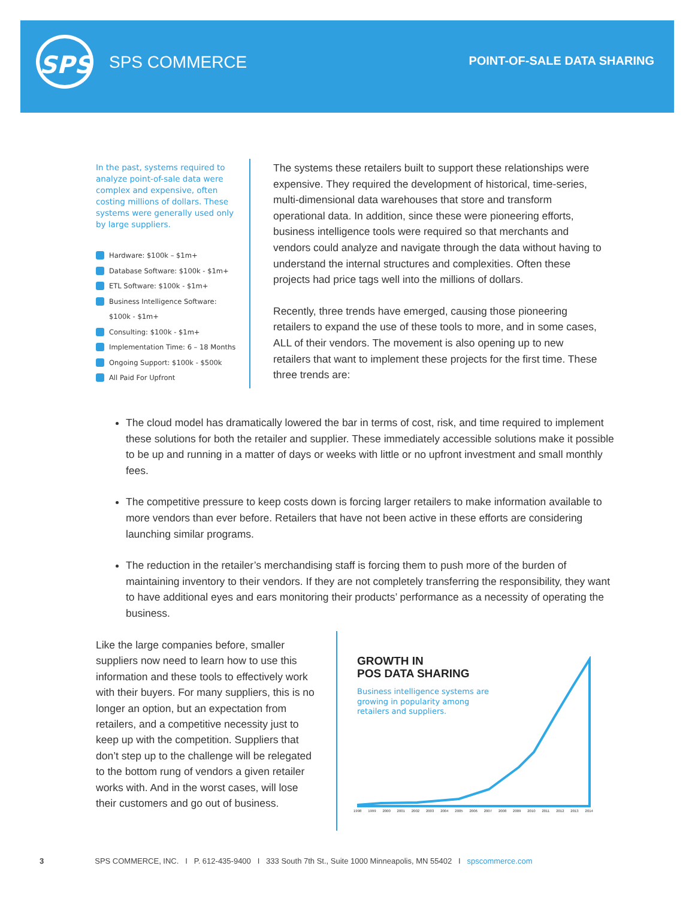SPS SPS COMMERCE POINT-OF-SALE DATA SHARING
In the past, systems required to analyze point-of-sale data were complex and expensive, often costing millions of dollars. These systems were generally used only by large suppliers.
Hardware: $100k – $1m+
Database Software: $100k - $1m+
ETL Software: $100k - $1m+
Business Intelligence Software:
$100k - $1m+
Consulting: $100k - $1m+
Implementation Time: 6 – 18 Months
Ongoing Support: $100k - $500k
All Paid For Upfront
The systems these retailers built to support these relationships were expensive. They required the development of historical, time-series, multi-dimensional data warehouses that store and transform operational data. In addition, since these were pioneering efforts, business intelligence tools were required so that merchants and vendors could analyze and navigate through the data without having to understand the internal structures and complexities. Often these projects had price tags well into the millions of dollars.
Recently, three trends have emerged, causing those pioneering retailers to expand the use of these tools to more, and in some cases, ALL of their vendors. The movement is also opening up to new retailers that want to implement these projects for the first time. These three trends are:
The cloud model has dramatically lowered the bar in terms of cost, risk, and time required to implement these solutions for both the retailer and supplier. These immediately accessible solutions make it possible to be up and running in a matter of days or weeks with little or no upfront investment and small monthly fees.
The competitive pressure to keep costs down is forcing larger retailers to make information available to more vendors than ever before. Retailers that have not been active in these efforts are considering launching similar programs.
The reduction in the retailer’s merchandising staff is forcing them to push more of the burden of maintaining inventory to their vendors. If they are not completely transferring the responsibility, they want to have additional eyes and ears monitoring their products’ performance as a necessity of operating the business.
Like the large companies before, smaller suppliers now need to learn how to use this information and these tools to effectively work with their buyers. For many suppliers, this is no longer an option, but an expectation from retailers, and a competitive necessity just to keep up with the competition. Suppliers that don’t step up to the challenge will be relegated to the bottom rung of vendors a given retailer works with. And in the worst cases, will lose their customers and go out of business.
GROWTH IN
POS DATA SHARING
Business intelligence systems are
growing in popularity among
retailers and suppliers.
1998 1999 2000 2001 2002 2003 2004 2005 2006 2007 2008 2009 2010 2011 2012 2013 2014
3 SPS COMMERCE, INC. I P. 612-435-9400 I 333 South 7th St., Suite 1000 Minneapolis, MN 55402 I spscommerce.com